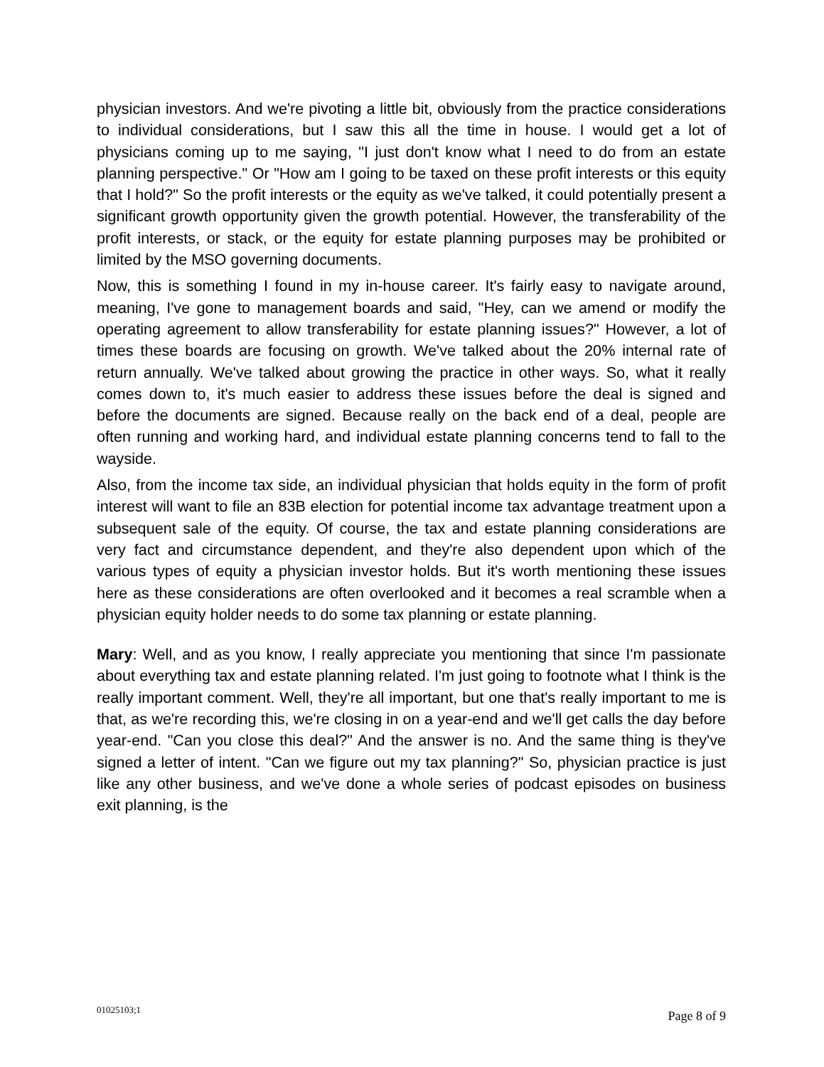physician investors. And we're pivoting a little bit, obviously from the practice considerations to individual considerations, but I saw this all the time in house. I would get a lot of physicians coming up to me saying, "I just don't know what I need to do from an estate planning perspective." Or "How am I going to be taxed on these profit interests or this equity that I hold?" So the profit interests or the equity as we've talked, it could potentially present a significant growth opportunity given the growth potential. However, the transferability of the profit interests, or stack, or the equity for estate planning purposes may be prohibited or limited by the MSO governing documents.
Now, this is something I found in my in-house career. It's fairly easy to navigate around, meaning, I've gone to management boards and said, "Hey, can we amend or modify the operating agreement to allow transferability for estate planning issues?" However, a lot of times these boards are focusing on growth. We've talked about the 20% internal rate of return annually. We've talked about growing the practice in other ways. So, what it really comes down to, it's much easier to address these issues before the deal is signed and before the documents are signed. Because really on the back end of a deal, people are often running and working hard, and individual estate planning concerns tend to fall to the wayside.
Also, from the income tax side, an individual physician that holds equity in the form of profit interest will want to file an 83B election for potential income tax advantage treatment upon a subsequent sale of the equity. Of course, the tax and estate planning considerations are very fact and circumstance dependent, and they're also dependent upon which of the various types of equity a physician investor holds. But it's worth mentioning these issues here as these considerations are often overlooked and it becomes a real scramble when a physician equity holder needs to do some tax planning or estate planning.
Mary: Well, and as you know, I really appreciate you mentioning that since I'm passionate about everything tax and estate planning related. I'm just going to footnote what I think is the really important comment. Well, they're all important, but one that's really important to me is that, as we're recording this, we're closing in on a year-end and we'll get calls the day before year-end. "Can you close this deal?" And the answer is no. And the same thing is they've signed a letter of intent. "Can we figure out my tax planning?" So, physician practice is just like any other business, and we've done a whole series of podcast episodes on business exit planning, is the
01025103;1 Page 8 of 9